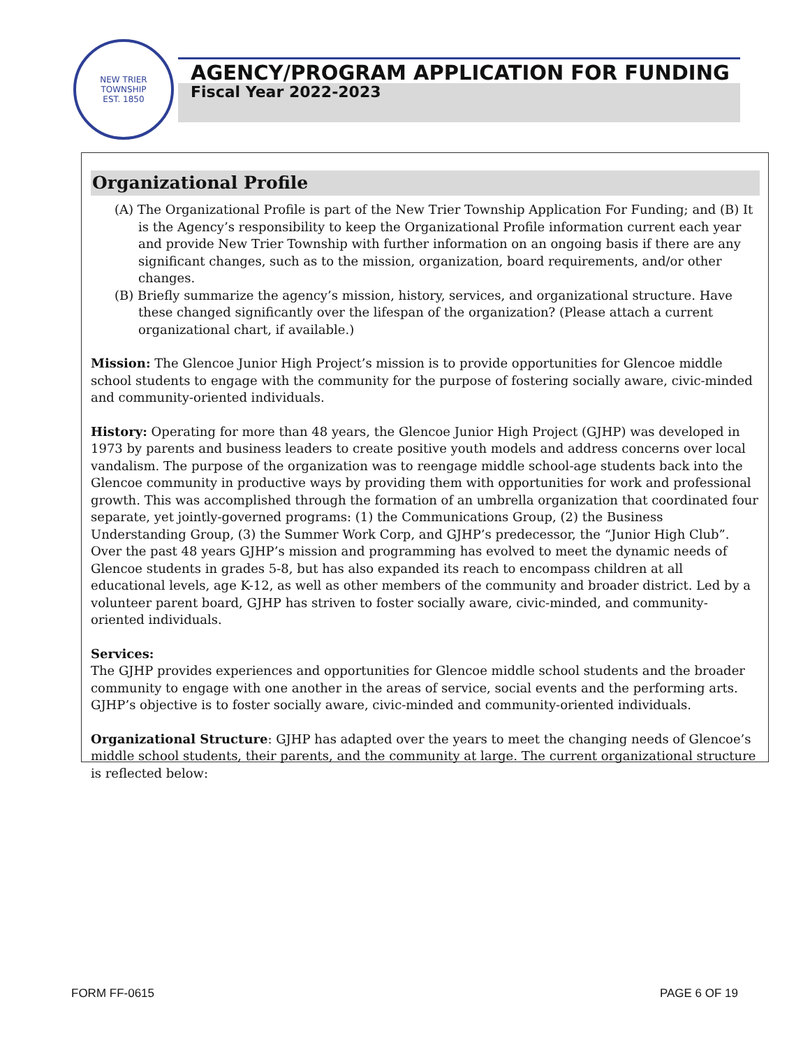NEW TRIER TOWNSHIP
EST. 1850
AGENCY/PROGRAM APPLICATION FOR FUNDING
Fiscal Year 2022-2023
Organizational Profile
(A) The Organizational Profile is part of the New Trier Township Application For Funding; and (B) It is the Agency’s responsibility to keep the Organizational Profile information current each year and provide New Trier Township with further information on an ongoing basis if there are any significant changes, such as to the mission, organization, board requirements, and/or other changes.
(B) Briefly summarize the agency’s mission, history, services, and organizational structure. Have these changed significantly over the lifespan of the organization? (Please attach a current organizational chart, if available.)
Mission: The Glencoe Junior High Project’s mission is to provide opportunities for Glencoe middle school students to engage with the community for the purpose of fostering socially aware, civic-minded and community-oriented individuals.
History: Operating for more than 48 years, the Glencoe Junior High Project (GJHP) was developed in 1973 by parents and business leaders to create positive youth models and address concerns over local vandalism. The purpose of the organization was to reengage middle school-age students back into the Glencoe community in productive ways by providing them with opportunities for work and professional growth. This was accomplished through the formation of an umbrella organization that coordinated four separate, yet jointly-governed programs: (1) the Communications Group, (2) the Business Understanding Group, (3) the Summer Work Corp, and GJHP’s predecessor, the “Junior High Club”. Over the past 48 years GJHP’s mission and programming has evolved to meet the dynamic needs of Glencoe students in grades 5-8, but has also expanded its reach to encompass children at all educational levels, age K-12, as well as other members of the community and broader district. Led by a volunteer parent board, GJHP has striven to foster socially aware, civic-minded, and community-oriented individuals.
Services:
The GJHP provides experiences and opportunities for Glencoe middle school students and the broader community to engage with one another in the areas of service, social events and the performing arts. GJHP’s objective is to foster socially aware, civic-minded and community-oriented individuals.
Organizational Structure: GJHP has adapted over the years to meet the changing needs of Glencoe’s middle school students, their parents, and the community at large. The current organizational structure is reflected below:
FORM FF-0615 PAGE 6 OF 19